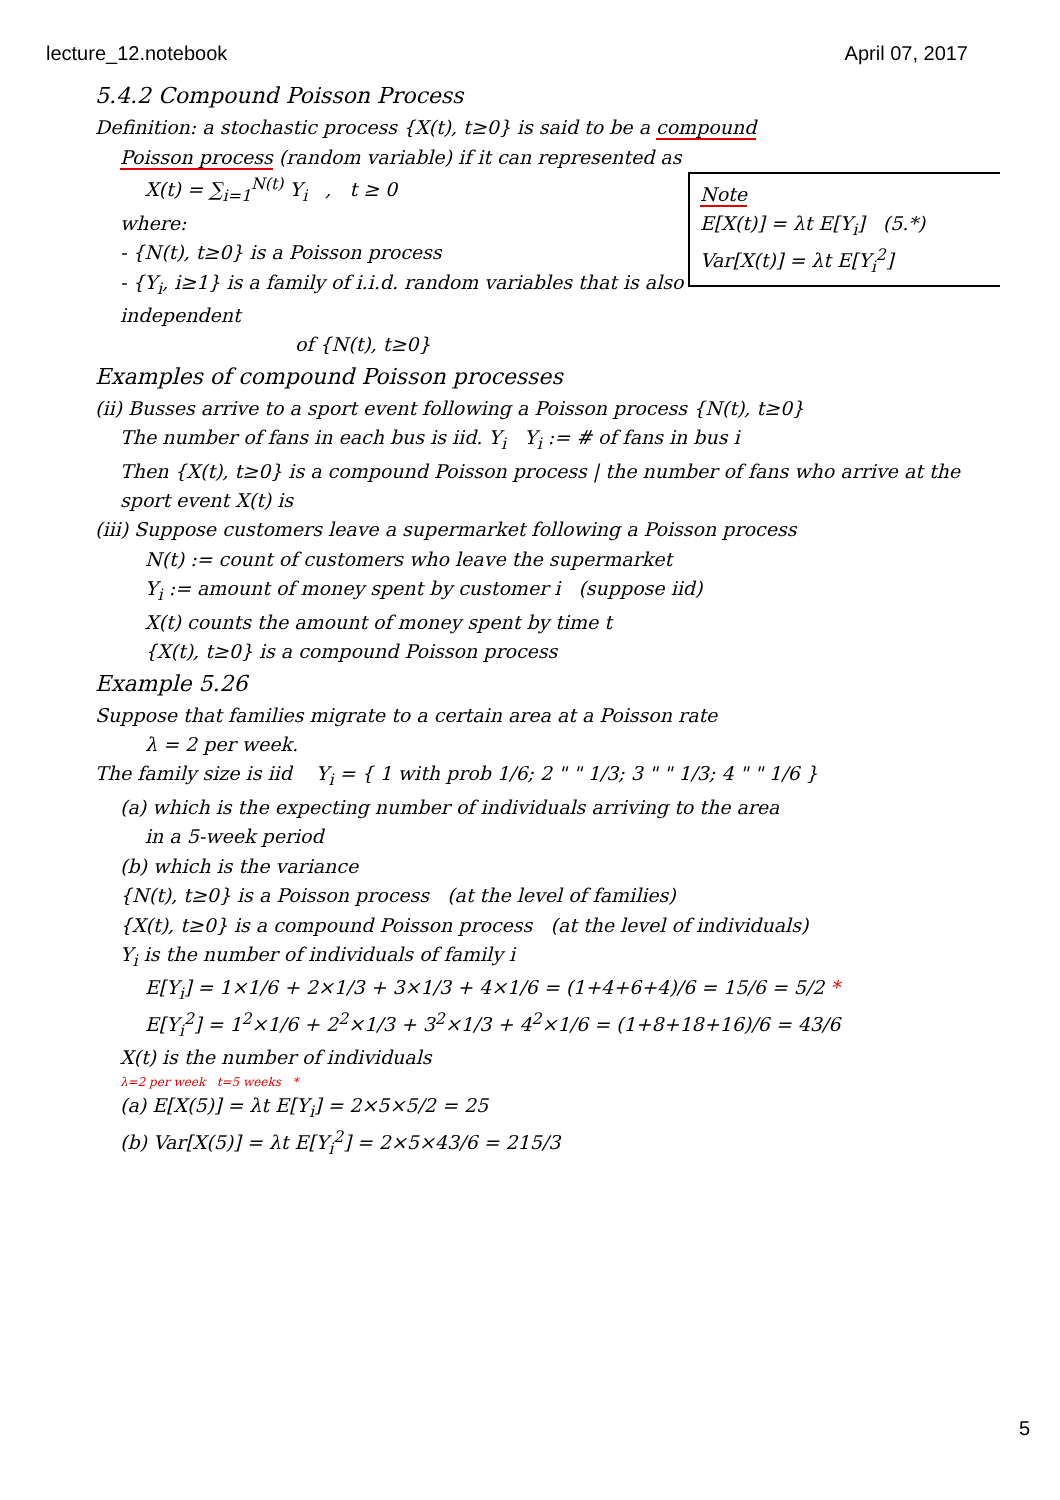lecture_12.notebook April 07, 2017
5.4.2 Compound Poisson Process
Definition: a stochastic process {X(t), t≥0} is said to be a compound
Poisson process (random variable) if it can represented as
Note
E[X(t)] = λt E[Y<sub>i</sub>] (5.*)
Var[X(t)] = λt E[Y<sub>i</sub><sup>2</sup>]
X(t) = ∑<sub>i=1</sub><sup>N(t)</sup> Y<sub>i</sub> , t ≥ 0
where:
- {N(t), t≥0} is a Poisson process
- {Y<sub>i</sub>, i≥1} is a family of i.i.d. random variables that is also independent
of {N(t), t≥0}
Examples of compound Poisson processes
(ii) Busses arrive to a sport event following a Poisson process {N(t), t≥0}
The number of fans in each bus is iid. Y<sub>i</sub> Y<sub>i</sub> := # of fans in bus i
Then {X(t), t≥0} is a compound Poisson process | the number of fans who arrive at the sport event X(t) is
(iii) Suppose customers leave a supermarket following a Poisson process
N(t) := count of customers who leave the supermarket
Y<sub>i</sub> := amount of money spent by customer i (suppose iid)
X(t) counts the amount of money spent by time t
{X(t), t≥0} is a compound Poisson process
Example 5.26
Suppose that families migrate to a certain area at a Poisson rate
λ = 2 per week.
The family size is iid Y<sub>i</sub> = { 1 with prob 1/6; 2 " " 1/3; 3 " " 1/3; 4 " " 1/6 }
(a) which is the expecting number of individuals arriving to the area
in a 5-week period
(b) which is the variance
{N(t), t≥0} is a Poisson process (at the level of families)
{X(t), t≥0} is a compound Poisson process (at the level of individuals)
Y<sub>i</sub> is the number of individuals of family i
E[Y<sub>i</sub>] = 1×1/6 + 2×1/3 + 3×1/3 + 4×1/6 = (1+4+6+4)/6 = 15/6 = 5/2 *
E[Y<sub>i</sub><sup>2</sup>] = 1<sup>2</sup>×1/6 + 2<sup>2</sup>×1/3 + 3<sup>2</sup>×1/3 + 4<sup>2</sup>×1/6 = (1+8+18+16)/6 = 43/6
X(t) is the number of individuals
λ=2 per week t=5 weeks *
(a) E[X(5)] = λt E[Y<sub>i</sub>] = 2×5×5/2 = 25
(b) Var[X(5)] = λt E[Y<sub>i</sub><sup>2</sup>] = 2×5×43/6 = 215/3
5